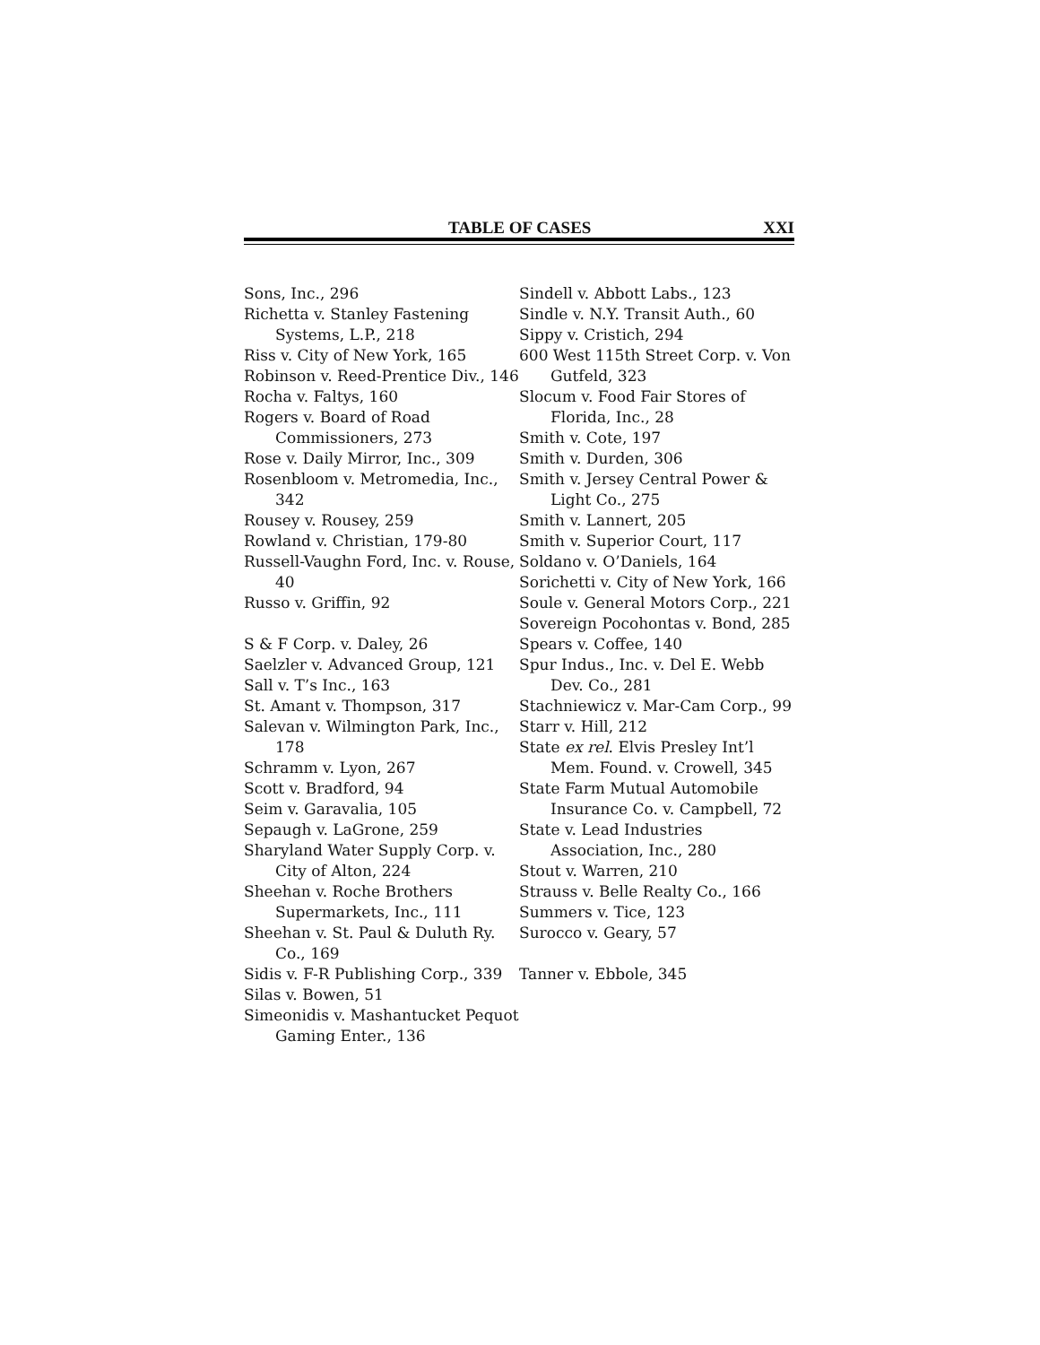TABLE OF CASES XXI
Sons, Inc., 296
Richetta v. Stanley Fastening Systems, L.P., 218
Riss v. City of New York, 165
Robinson v. Reed-Prentice Div., 146
Rocha v. Faltys, 160
Rogers v. Board of Road Commissioners, 273
Rose v. Daily Mirror, Inc., 309
Rosenbloom v. Metromedia, Inc., 342
Rousey v. Rousey, 259
Rowland v. Christian, 179-80
Russell-Vaughn Ford, Inc. v. Rouse, 40
Russo v. Griffin, 92
S & F Corp. v. Daley, 26
Saelzler v. Advanced Group, 121
Sall v. T’s Inc., 163
St. Amant v. Thompson, 317
Salevan v. Wilmington Park, Inc., 178
Schramm v. Lyon, 267
Scott v. Bradford, 94
Seim v. Garavalia, 105
Sepaugh v. LaGrone, 259
Sharyland Water Supply Corp. v. City of Alton, 224
Sheehan v. Roche Brothers Supermarkets, Inc., 111
Sheehan v. St. Paul & Duluth Ry. Co., 169
Sidis v. F-R Publishing Corp., 339
Silas v. Bowen, 51
Simeonidis v. Mashantucket Pequot Gaming Enter., 136
Sindell v. Abbott Labs., 123
Sindle v. N.Y. Transit Auth., 60
Sippy v. Cristich, 294
600 West 115th Street Corp. v. Von Gutfeld, 323
Slocum v. Food Fair Stores of Florida, Inc., 28
Smith v. Cote, 197
Smith v. Durden, 306
Smith v. Jersey Central Power & Light Co., 275
Smith v. Lannert, 205
Smith v. Superior Court, 117
Soldano v. O’Daniels, 164
Sorichetti v. City of New York, 166
Soule v. General Motors Corp., 221
Sovereign Pocohontas v. Bond, 285
Spears v. Coffee, 140
Spur Indus., Inc. v. Del E. Webb Dev. Co., 281
Stachniewicz v. Mar-Cam Corp., 99
Starr v. Hill, 212
State ex rel. Elvis Presley Int’l Mem. Found. v. Crowell, 345
State Farm Mutual Automobile Insurance Co. v. Campbell, 72
State v. Lead Industries Association, Inc., 280
Stout v. Warren, 210
Strauss v. Belle Realty Co., 166
Summers v. Tice, 123
Surocco v. Geary, 57
Tanner v. Ebbole, 345